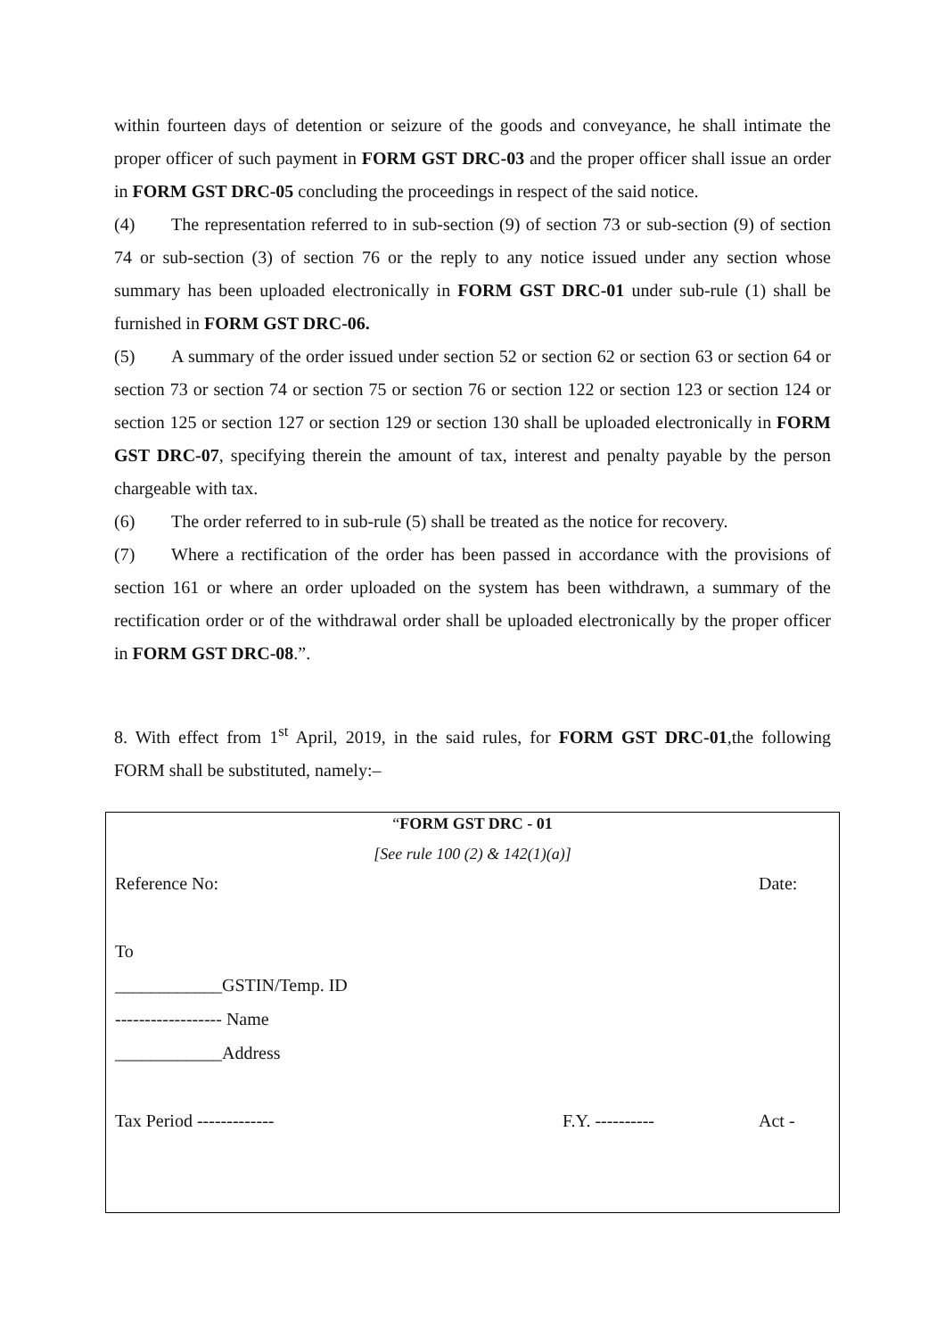within fourteen days of detention or seizure of the goods and conveyance, he shall intimate the proper officer of such payment in FORM GST DRC-03 and the proper officer shall issue an order in FORM GST DRC-05 concluding the proceedings in respect of the said notice.
(4) The representation referred to in sub-section (9) of section 73 or sub-section (9) of section 74 or sub-section (3) of section 76 or the reply to any notice issued under any section whose summary has been uploaded electronically in FORM GST DRC-01 under sub-rule (1) shall be furnished in FORM GST DRC-06.
(5) A summary of the order issued under section 52 or section 62 or section 63 or section 64 or section 73 or section 74 or section 75 or section 76 or section 122 or section 123 or section 124 or section 125 or section 127 or section 129 or section 130 shall be uploaded electronically in FORM GST DRC-07, specifying therein the amount of tax, interest and penalty payable by the person chargeable with tax.
(6) The order referred to in sub-rule (5) shall be treated as the notice for recovery.
(7) Where a rectification of the order has been passed in accordance with the provisions of section 161 or where an order uploaded on the system has been withdrawn, a summary of the rectification order or of the withdrawal order shall be uploaded electronically by the proper officer in FORM GST DRC-08.”.
8. With effect from 1<sup>st</sup> April, 2019, in the said rules, for FORM GST DRC-01,the following FORM shall be substituted, namely:–
“FORM GST DRC - 01
[See rule 100 (2) & 142(1)(a)]
| Reference No: | | Date: |
| To | | |
| ____________GSTIN/Temp. ID | | |
| ------------------ Name | | |
| ____________Address | | |
| Tax Period ------------- | F.Y. ---------- | Act - |